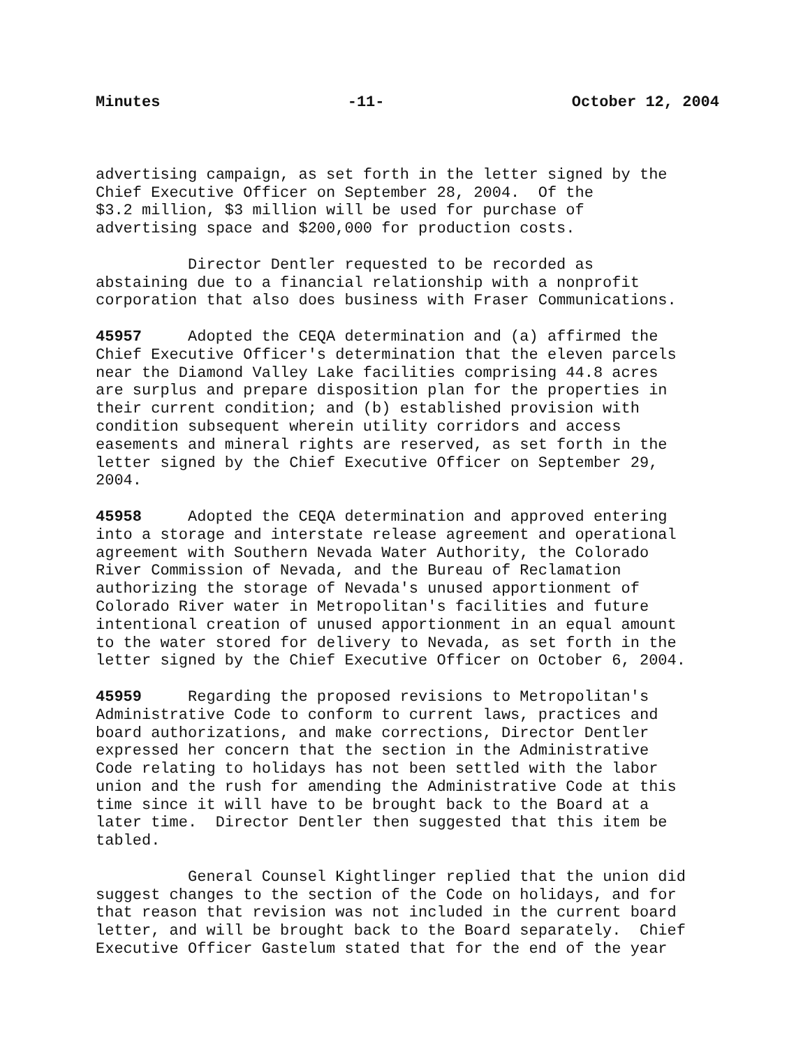Minutes -11- October 12, 2004
advertising campaign, as set forth in the letter signed by the Chief Executive Officer on September 28, 2004. Of the $3.2 million, $3 million will be used for purchase of advertising space and $200,000 for production costs.
Director Dentler requested to be recorded as abstaining due to a financial relationship with a nonprofit corporation that also does business with Fraser Communications.
45957 Adopted the CEQA determination and (a) affirmed the Chief Executive Officer's determination that the eleven parcels near the Diamond Valley Lake facilities comprising 44.8 acres are surplus and prepare disposition plan for the properties in their current condition; and (b) established provision with condition subsequent wherein utility corridors and access easements and mineral rights are reserved, as set forth in the letter signed by the Chief Executive Officer on September 29, 2004.
45958 Adopted the CEQA determination and approved entering into a storage and interstate release agreement and operational agreement with Southern Nevada Water Authority, the Colorado River Commission of Nevada, and the Bureau of Reclamation authorizing the storage of Nevada's unused apportionment of Colorado River water in Metropolitan's facilities and future intentional creation of unused apportionment in an equal amount to the water stored for delivery to Nevada, as set forth in the letter signed by the Chief Executive Officer on October 6, 2004.
45959 Regarding the proposed revisions to Metropolitan's Administrative Code to conform to current laws, practices and board authorizations, and make corrections, Director Dentler expressed her concern that the section in the Administrative Code relating to holidays has not been settled with the labor union and the rush for amending the Administrative Code at this time since it will have to be brought back to the Board at a later time. Director Dentler then suggested that this item be tabled.
General Counsel Kightlinger replied that the union did suggest changes to the section of the Code on holidays, and for that reason that revision was not included in the current board letter, and will be brought back to the Board separately. Chief Executive Officer Gastelum stated that for the end of the year